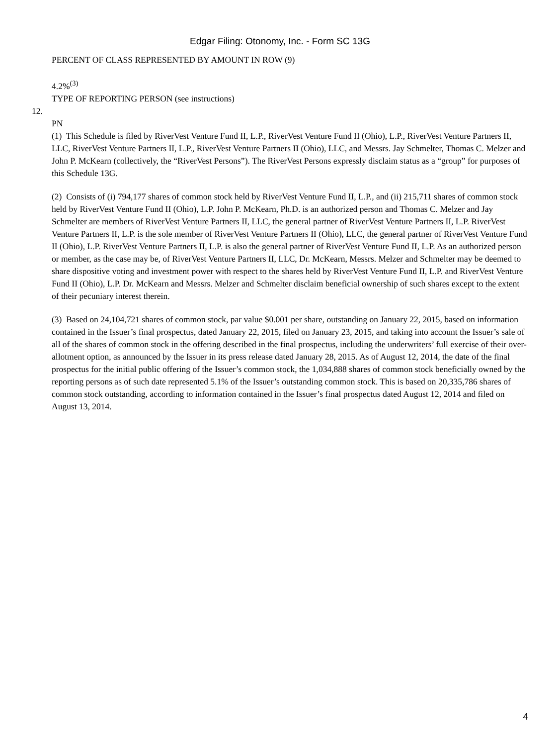Edgar Filing: Otonomy, Inc. - Form SC 13G
PERCENT OF CLASS REPRESENTED BY AMOUNT IN ROW (9)
4.2%<sup>(3)</sup>
TYPE OF REPORTING PERSON (see instructions)
12.
PN
(1) This Schedule is filed by RiverVest Venture Fund II, L.P., RiverVest Venture Fund II (Ohio), L.P., RiverVest Venture Partners II, LLC, RiverVest Venture Partners II, L.P., RiverVest Venture Partners II (Ohio), LLC, and Messrs. Jay Schmelter, Thomas C. Melzer and John P. McKearn (collectively, the “RiverVest Persons”). The RiverVest Persons expressly disclaim status as a “group” for purposes of this Schedule 13G.
(2) Consists of (i) 794,177 shares of common stock held by RiverVest Venture Fund II, L.P., and (ii) 215,711 shares of common stock held by RiverVest Venture Fund II (Ohio), L.P. John P. McKearn, Ph.D. is an authorized person and Thomas C. Melzer and Jay Schmelter are members of RiverVest Venture Partners II, LLC, the general partner of RiverVest Venture Partners II, L.P. RiverVest Venture Partners II, L.P. is the sole member of RiverVest Venture Partners II (Ohio), LLC, the general partner of RiverVest Venture Fund II (Ohio), L.P. RiverVest Venture Partners II, L.P. is also the general partner of RiverVest Venture Fund II, L.P. As an authorized person or member, as the case may be, of RiverVest Venture Partners II, LLC, Dr. McKearn, Messrs. Melzer and Schmelter may be deemed to share dispositive voting and investment power with respect to the shares held by RiverVest Venture Fund II, L.P. and RiverVest Venture Fund II (Ohio), L.P. Dr. McKearn and Messrs. Melzer and Schmelter disclaim beneficial ownership of such shares except to the extent of their pecuniary interest therein.
(3) Based on 24,104,721 shares of common stock, par value $0.001 per share, outstanding on January 22, 2015, based on information contained in the Issuer’s final prospectus, dated January 22, 2015, filed on January 23, 2015, and taking into account the Issuer’s sale of all of the shares of common stock in the offering described in the final prospectus, including the underwriters’ full exercise of their over-allotment option, as announced by the Issuer in its press release dated January 28, 2015. As of August 12, 2014, the date of the final prospectus for the initial public offering of the Issuer’s common stock, the 1,034,888 shares of common stock beneficially owned by the reporting persons as of such date represented 5.1% of the Issuer’s outstanding common stock. This is based on 20,335,786 shares of common stock outstanding, according to information contained in the Issuer’s final prospectus dated August 12, 2014 and filed on August 13, 2014.
4